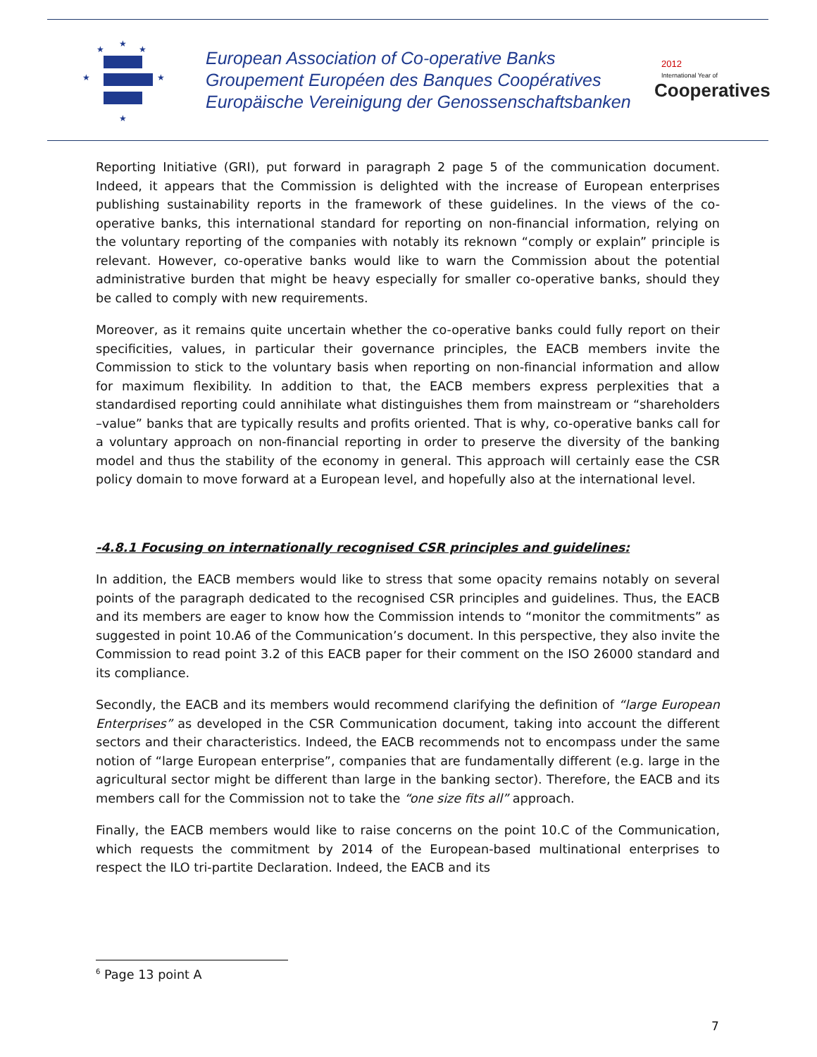★
★
★
★
★
★
European Association of Co-operative Banks
Groupement Européen des Banques Coopératives
Europäische Vereinigung der Genossenschaftsbanken
2012
International Year of
Cooperatives
Reporting Initiative (GRI), put forward in paragraph 2 page 5 of the communication document. Indeed, it appears that the Commission is delighted with the increase of European enterprises publishing sustainability reports in the framework of these guidelines. In the views of the co-operative banks, this international standard for reporting on non-financial information, relying on the voluntary reporting of the companies with notably its reknown “comply or explain” principle is relevant. However, co-operative banks would like to warn the Commission about the potential administrative burden that might be heavy especially for smaller co-operative banks, should they be called to comply with new requirements.
Moreover, as it remains quite uncertain whether the co-operative banks could fully report on their specificities, values, in particular their governance principles, the EACB members invite the Commission to stick to the voluntary basis when reporting on non-financial information and allow for maximum flexibility. In addition to that, the EACB members express perplexities that a standardised reporting could annihilate what distinguishes them from mainstream or “shareholders –value” banks that are typically results and profits oriented. That is why, co-operative banks call for a voluntary approach on non-financial reporting in order to preserve the diversity of the banking model and thus the stability of the economy in general. This approach will certainly ease the CSR policy domain to move forward at a European level, and hopefully also at the international level.
-4.8.1 Focusing on internationally recognised CSR principles and guidelines:
In addition, the EACB members would like to stress that some opacity remains notably on several points of the paragraph dedicated to the recognised CSR principles and guidelines. Thus, the EACB and its members are eager to know how the Commission intends to “monitor the commitments” as suggested in point 10.A6 of the Communication’s document. In this perspective, they also invite the Commission to read point 3.2 of this EACB paper for their comment on the ISO 26000 standard and its compliance.
Secondly, the EACB and its members would recommend clarifying the definition of “large European Enterprises” as developed in the CSR Communication document, taking into account the different sectors and their characteristics. Indeed, the EACB recommends not to encompass under the same notion of “large European enterprise”, companies that are fundamentally different (e.g. large in the agricultural sector might be different than large in the banking sector). Therefore, the EACB and its members call for the Commission not to take the “one size fits all” approach.
Finally, the EACB members would like to raise concerns on the point 10.C of the Communication, which requests the commitment by 2014 of the European-based multinational enterprises to respect the ILO tri-partite Declaration. Indeed, the EACB and its
<sup>6</sup> Page 13 point A
7